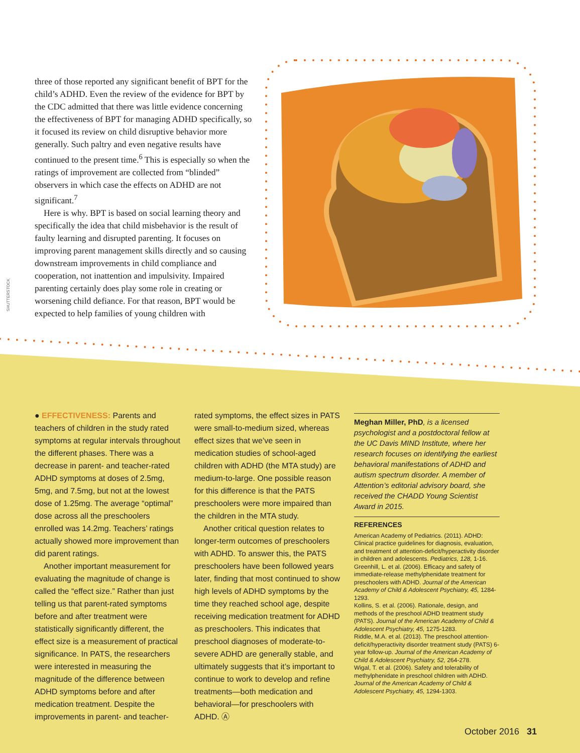three of those reported any significant benefit of BPT for the child’s ADHD. Even the review of the evidence for BPT by the CDC admitted that there was little evidence concerning the effectiveness of BPT for managing ADHD specifically, so it focused its review on child disruptive behavior more generally. Such paltry and even negative results have continued to the present time.<sup>6</sup> This is especially so when the ratings of improvement are collected from “blinded” observers in which case the effects on ADHD are not significant.<sup>7</sup>
Here is why. BPT is based on social learning theory and specifically the idea that child misbehavior is the result of faulty learning and disrupted parenting. It focuses on improving parent management skills directly and so causing downstream improvements in child compliance and cooperation, not inattention and impulsivity. Impaired parenting certainly does play some role in creating or worsening child defiance. For that reason, BPT would be expected to help families of young children with
SHUTTERSTOCK
● EFFECTIVENESS: Parents and teachers of children in the study rated symptoms at regular intervals throughout the different phases. There was a decrease in parent- and teacher-rated ADHD symptoms at doses of 2.5mg, 5mg, and 7.5mg, but not at the lowest dose of 1.25mg. The average “optimal” dose across all the preschoolers enrolled was 14.2mg. Teachers’ ratings actually showed more improvement than did parent ratings.
Another important measurement for evaluating the magnitude of change is called the “effect size.” Rather than just telling us that parent-rated symptoms before and after treatment were statistically significantly different, the effect size is a measurement of practical significance. In PATS, the researchers were interested in measuring the magnitude of the difference between ADHD symptoms before and after medication treatment. Despite the improvements in parent- and teacher-
rated symptoms, the effect sizes in PATS were small-to-medium sized, whereas effect sizes that we’ve seen in medication studies of school-aged children with ADHD (the MTA study) are medium-to-large. One possible reason for this difference is that the PATS preschoolers were more impaired than the children in the MTA study.
Another critical question relates to longer-term outcomes of preschoolers with ADHD. To answer this, the PATS preschoolers have been followed years later, finding that most continued to show high levels of ADHD symptoms by the time they reached school age, despite receiving medication treatment for ADHD as preschoolers. This indicates that preschool diagnoses of moderate-to-severe ADHD are generally stable, and ultimately suggests that it’s important to continue to work to develop and refine treatments—both medication and behavioral—for preschoolers with ADHD. Ⓐ
Meghan Miller, PhD, is a licensed psychologist and a postdoctoral fellow at the UC Davis MIND Institute, where her research focuses on identifying the earliest behavioral manifestations of ADHD and autism spectrum disorder. A member of Attention’s editorial advisory board, she received the CHADD Young Scientist Award in 2015.
REFERENCES
American Academy of Pediatrics. (2011). ADHD: Clinical practice guidelines for diagnosis, evaluation, and treatment of attention-deficit/hyperactivity disorder in children and adolescents. Pediatrics, 128, 1-16.
Greenhill, L. et al. (2006). Efficacy and safety of immediate-release methylphenidate treatment for preschoolers with ADHD. Journal of the American Academy of Child & Adolescent Psychiatry, 45, 1284-1293.
Kollins, S. et al. (2006). Rationale, design, and methods of the preschool ADHD treatment study (PATS). Journal of the American Academy of Child & Adolescent Psychiatry, 45, 1275-1283.
Riddle, M.A. et al. (2013). The preschool attention-deficit/hyperactivity disorder treatment study (PATS) 6-year follow-up. Journal of the American Academy of Child & Adolescent Psychiatry, 52, 264-278.
Wigal, T. et al. (2006). Safety and tolerability of methylphenidate in preschool children with ADHD. Journal of the American Academy of Child & Adolescent Psychiatry, 45, 1294-1303.
October 2016 31